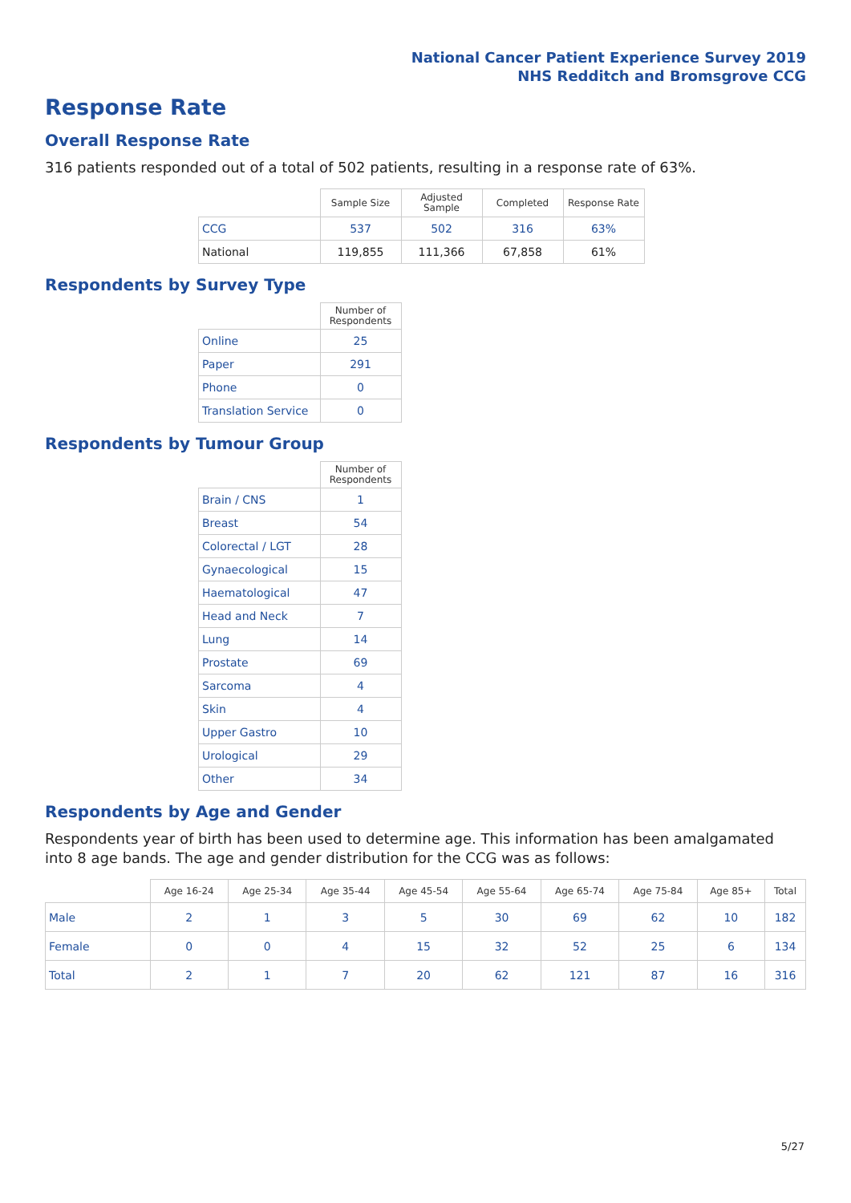National Cancer Patient Experience Survey 2019
NHS Redditch and Bromsgrove CCG
Response Rate
Overall Response Rate
316 patients responded out of a total of 502 patients, resulting in a response rate of 63%.
| | Sample Size | Adjusted Sample | Completed | Response Rate |
| --- | --- | --- | --- | --- |
| CCG | 537 | 502 | 316 | 63% |
| National | 119,855 | 111,366 | 67,858 | 61% |
Respondents by Survey Type
| | Number of Respondents |
| --- | --- |
| Online | 25 |
| Paper | 291 |
| Phone | 0 |
| Translation Service | 0 |
Respondents by Tumour Group
| | Number of Respondents |
| --- | --- |
| Brain / CNS | 1 |
| Breast | 54 |
| Colorectal / LGT | 28 |
| Gynaecological | 15 |
| Haematological | 47 |
| Head and Neck | 7 |
| Lung | 14 |
| Prostate | 69 |
| Sarcoma | 4 |
| Skin | 4 |
| Upper Gastro | 10 |
| Urological | 29 |
| Other | 34 |
Respondents by Age and Gender
Respondents year of birth has been used to determine age. This information has been amalgamated into 8 age bands. The age and gender distribution for the CCG was as follows:
| | Age 16-24 | Age 25-34 | Age 35-44 | Age 45-54 | Age 55-64 | Age 65-74 | Age 75-84 | Age 85+ | Total |
| --- | --- | --- | --- | --- | --- | --- | --- | --- | --- |
| Male | 2 | 1 | 3 | 5 | 30 | 69 | 62 | 10 | 182 |
| Female | 0 | 0 | 4 | 15 | 32 | 52 | 25 | 6 | 134 |
| Total | 2 | 1 | 7 | 20 | 62 | 121 | 87 | 16 | 316 |
5/27